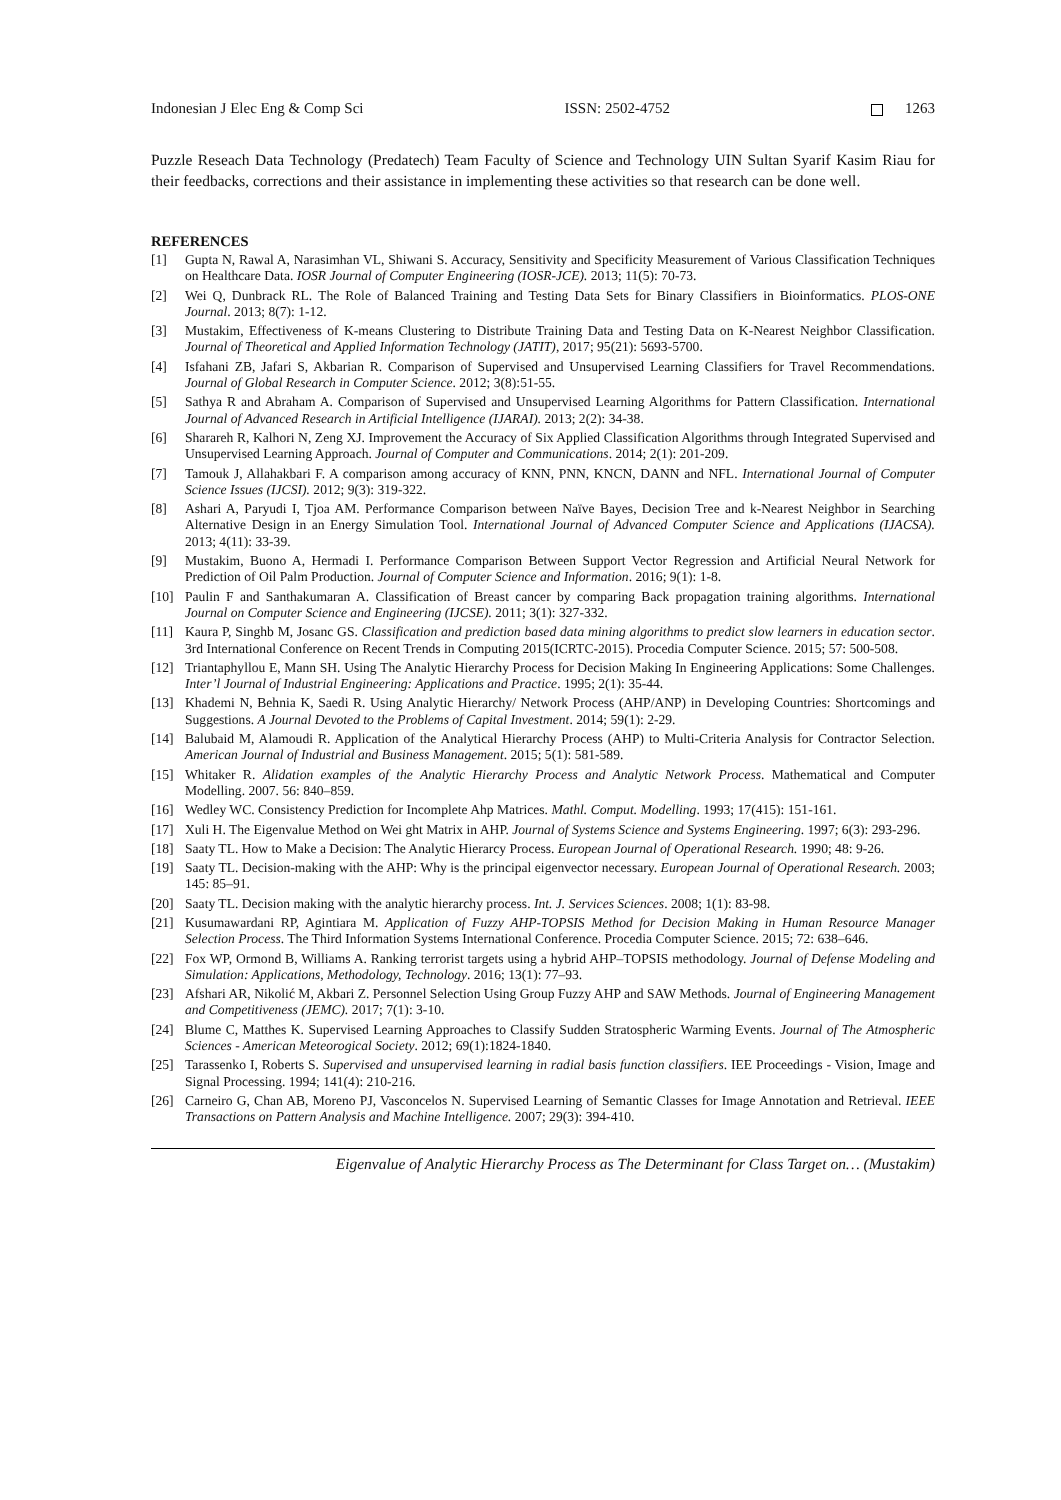Indonesian J Elec Eng & Comp Sci ISSN: 2502-4752 1263
Puzzle Reseach Data Technology (Predatech) Team Faculty of Science and Technology UIN Sultan Syarif Kasim Riau for their feedbacks, corrections and their assistance in implementing these activities so that research can be done well.
REFERENCES
[1] Gupta N, Rawal A, Narasimhan VL, Shiwani S. Accuracy, Sensitivity and Specificity Measurement of Various Classification Techniques on Healthcare Data. IOSR Journal of Computer Engineering (IOSR-JCE). 2013; 11(5): 70-73.
[2] Wei Q, Dunbrack RL. The Role of Balanced Training and Testing Data Sets for Binary Classifiers in Bioinformatics. PLOS-ONE Journal. 2013; 8(7): 1-12.
[3] Mustakim, Effectiveness of K-means Clustering to Distribute Training Data and Testing Data on K-Nearest Neighbor Classification. Journal of Theoretical and Applied Information Technology (JATIT), 2017; 95(21): 5693-5700.
[4] Isfahani ZB, Jafari S, Akbarian R. Comparison of Supervised and Unsupervised Learning Classifiers for Travel Recommendations. Journal of Global Research in Computer Science. 2012; 3(8):51-55.
[5] Sathya R and Abraham A. Comparison of Supervised and Unsupervised Learning Algorithms for Pattern Classification. International Journal of Advanced Research in Artificial Intelligence (IJARAI). 2013; 2(2): 34-38.
[6] Sharareh R, Kalhori N, Zeng XJ. Improvement the Accuracy of Six Applied Classification Algorithms through Integrated Supervised and Unsupervised Learning Approach. Journal of Computer and Communications. 2014; 2(1): 201-209.
[7] Tamouk J, Allahakbari F. A comparison among accuracy of KNN, PNN, KNCN, DANN and NFL. International Journal of Computer Science Issues (IJCSI). 2012; 9(3): 319-322.
[8] Ashari A, Paryudi I, Tjoa AM. Performance Comparison between Naïve Bayes, Decision Tree and k-Nearest Neighbor in Searching Alternative Design in an Energy Simulation Tool. International Journal of Advanced Computer Science and Applications (IJACSA). 2013; 4(11): 33-39.
[9] Mustakim, Buono A, Hermadi I. Performance Comparison Between Support Vector Regression and Artificial Neural Network for Prediction of Oil Palm Production. Journal of Computer Science and Information. 2016; 9(1): 1-8.
[10] Paulin F and Santhakumaran A. Classification of Breast cancer by comparing Back propagation training algorithms. International Journal on Computer Science and Engineering (IJCSE). 2011; 3(1): 327-332.
[11] Kaura P, Singhb M, Josanc GS. Classification and prediction based data mining algorithms to predict slow learners in education sector. 3rd International Conference on Recent Trends in Computing 2015(ICRTC-2015). Procedia Computer Science. 2015; 57: 500-508.
[12] Triantaphyllou E, Mann SH. Using The Analytic Hierarchy Process for Decision Making In Engineering Applications: Some Challenges. Inter’l Journal of Industrial Engineering: Applications and Practice. 1995; 2(1): 35-44.
[13] Khademi N, Behnia K, Saedi R. Using Analytic Hierarchy/ Network Process (AHP/ANP) in Developing Countries: Shortcomings and Suggestions. A Journal Devoted to the Problems of Capital Investment. 2014; 59(1): 2-29.
[14] Balubaid M, Alamoudi R. Application of the Analytical Hierarchy Process (AHP) to Multi-Criteria Analysis for Contractor Selection. American Journal of Industrial and Business Management. 2015; 5(1): 581-589.
[15] Whitaker R. Alidation examples of the Analytic Hierarchy Process and Analytic Network Process. Mathematical and Computer Modelling. 2007. 56: 840–859.
[16] Wedley WC. Consistency Prediction for Incomplete Ahp Matrices. Mathl. Comput. Modelling. 1993; 17(415): 151-161.
[17] Xuli H. The Eigenvalue Method on Wei ght Matrix in AHP. Journal of Systems Science and Systems Engineering. 1997; 6(3): 293-296.
[18] Saaty TL. How to Make a Decision: The Analytic Hierarcy Process. European Journal of Operational Research. 1990; 48: 9-26.
[19] Saaty TL. Decision-making with the AHP: Why is the principal eigenvector necessary. European Journal of Operational Research. 2003; 145: 85–91.
[20] Saaty TL. Decision making with the analytic hierarchy process. Int. J. Services Sciences. 2008; 1(1): 83-98.
[21] Kusumawardani RP, Agintiara M. Application of Fuzzy AHP-TOPSIS Method for Decision Making in Human Resource Manager Selection Process. The Third Information Systems International Conference. Procedia Computer Science. 2015; 72: 638–646.
[22] Fox WP, Ormond B, Williams A. Ranking terrorist targets using a hybrid AHP–TOPSIS methodology. Journal of Defense Modeling and Simulation: Applications, Methodology, Technology. 2016; 13(1): 77–93.
[23] Afshari AR, Nikolić M, Akbari Z. Personnel Selection Using Group Fuzzy AHP and SAW Methods. Journal of Engineering Management and Competitiveness (JEMC). 2017; 7(1): 3-10.
[24] Blume C, Matthes K. Supervised Learning Approaches to Classify Sudden Stratospheric Warming Events. Journal of The Atmospheric Sciences - American Meteorogical Society. 2012; 69(1):1824-1840.
[25] Tarassenko I, Roberts S. Supervised and unsupervised learning in radial basis function classifiers. IEE Proceedings - Vision, Image and Signal Processing. 1994; 141(4): 210-216.
[26] Carneiro G, Chan AB, Moreno PJ, Vasconcelos N. Supervised Learning of Semantic Classes for Image Annotation and Retrieval. IEEE Transactions on Pattern Analysis and Machine Intelligence. 2007; 29(3): 394-410.
Eigenvalue of Analytic Hierarchy Process as The Determinant for Class Target on… (Mustakim)